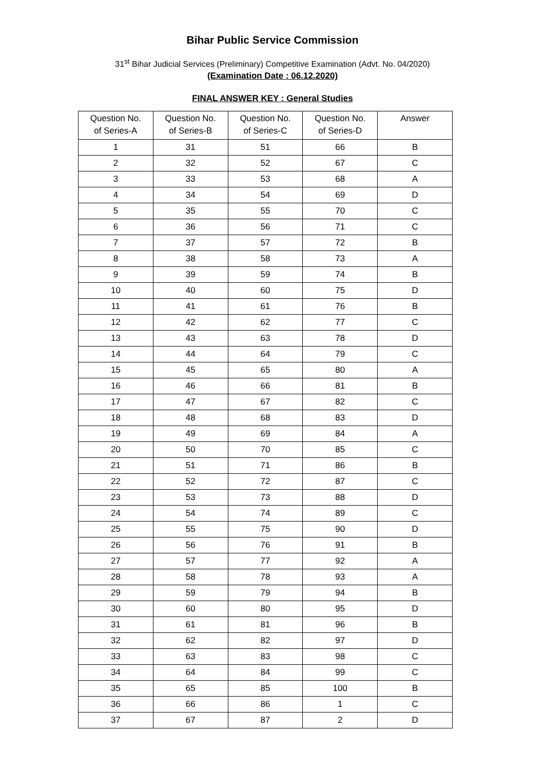Bihar Public Service Commission
31<sup>st</sup> Bihar Judicial Services (Preliminary) Competitive Examination (Advt. No. 04/2020)
(Examination Date : 06.12.2020)
FINAL ANSWER KEY : General Studies
| Question No. of Series-A | Question No. of Series-B | Question No. of Series-C | Question No. of Series-D | Answer |
| --- | --- | --- | --- | --- |
| 1 | 31 | 51 | 66 | B |
| 2 | 32 | 52 | 67 | C |
| 3 | 33 | 53 | 68 | A |
| 4 | 34 | 54 | 69 | D |
| 5 | 35 | 55 | 70 | C |
| 6 | 36 | 56 | 71 | C |
| 7 | 37 | 57 | 72 | B |
| 8 | 38 | 58 | 73 | A |
| 9 | 39 | 59 | 74 | B |
| 10 | 40 | 60 | 75 | D |
| 11 | 41 | 61 | 76 | B |
| 12 | 42 | 62 | 77 | C |
| 13 | 43 | 63 | 78 | D |
| 14 | 44 | 64 | 79 | C |
| 15 | 45 | 65 | 80 | A |
| 16 | 46 | 66 | 81 | B |
| 17 | 47 | 67 | 82 | C |
| 18 | 48 | 68 | 83 | D |
| 19 | 49 | 69 | 84 | A |
| 20 | 50 | 70 | 85 | C |
| 21 | 51 | 71 | 86 | B |
| 22 | 52 | 72 | 87 | C |
| 23 | 53 | 73 | 88 | D |
| 24 | 54 | 74 | 89 | C |
| 25 | 55 | 75 | 90 | D |
| 26 | 56 | 76 | 91 | B |
| 27 | 57 | 77 | 92 | A |
| 28 | 58 | 78 | 93 | A |
| 29 | 59 | 79 | 94 | B |
| 30 | 60 | 80 | 95 | D |
| 31 | 61 | 81 | 96 | B |
| 32 | 62 | 82 | 97 | D |
| 33 | 63 | 83 | 98 | C |
| 34 | 64 | 84 | 99 | C |
| 35 | 65 | 85 | 100 | B |
| 36 | 66 | 86 | 1 | C |
| 37 | 67 | 87 | 2 | D |